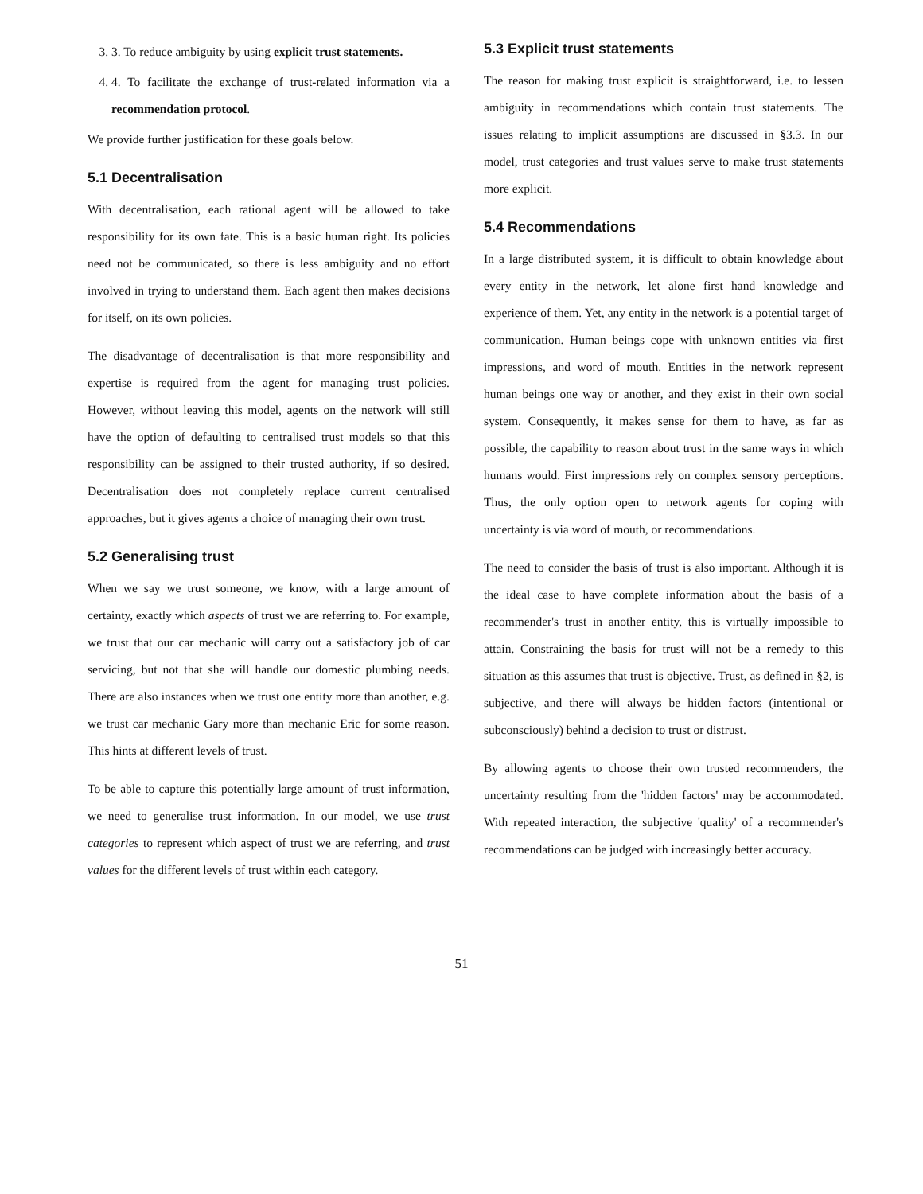3. 3. To reduce ambiguity by using explicit trust statements.
4. 4. To facilitate the exchange of trust-related information via a recommendation protocol.
We provide further justification for these goals below.
5.1 Decentralisation
With decentralisation, each rational agent will be allowed to take responsibility for its own fate. This is a basic human right. Its policies need not be communicated, so there is less ambiguity and no effort involved in trying to understand them. Each agent then makes decisions for itself, on its own policies.
The disadvantage of decentralisation is that more responsibility and expertise is required from the agent for managing trust policies. However, without leaving this model, agents on the network will still have the option of defaulting to centralised trust models so that this responsibility can be assigned to their trusted authority, if so desired. Decentralisation does not completely replace current centralised approaches, but it gives agents a choice of managing their own trust.
5.2 Generalising trust
When we say we trust someone, we know, with a large amount of certainty, exactly which aspects of trust we are referring to. For example, we trust that our car mechanic will carry out a satisfactory job of car servicing, but not that she will handle our domestic plumbing needs. There are also instances when we trust one entity more than another, e.g. we trust car mechanic Gary more than mechanic Eric for some reason. This hints at different levels of trust.
To be able to capture this potentially large amount of trust information, we need to generalise trust information. In our model, we use trust categories to represent which aspect of trust we are referring, and trust values for the different levels of trust within each category.
5.3 Explicit trust statements
The reason for making trust explicit is straightforward, i.e. to lessen ambiguity in recommendations which contain trust statements. The issues relating to implicit assumptions are discussed in §3.3. In our model, trust categories and trust values serve to make trust statements more explicit.
5.4 Recommendations
In a large distributed system, it is difficult to obtain knowledge about every entity in the network, let alone first hand knowledge and experience of them. Yet, any entity in the network is a potential target of communication. Human beings cope with unknown entities via first impressions, and word of mouth. Entities in the network represent human beings one way or another, and they exist in their own social system. Consequently, it makes sense for them to have, as far as possible, the capability to reason about trust in the same ways in which humans would. First impressions rely on complex sensory perceptions. Thus, the only option open to network agents for coping with uncertainty is via word of mouth, or recommendations.
The need to consider the basis of trust is also important. Although it is the ideal case to have complete information about the basis of a recommender's trust in another entity, this is virtually impossible to attain. Constraining the basis for trust will not be a remedy to this situation as this assumes that trust is objective. Trust, as defined in §2, is subjective, and there will always be hidden factors (intentional or subconsciously) behind a decision to trust or distrust.
By allowing agents to choose their own trusted recommenders, the uncertainty resulting from the 'hidden factors' may be accommodated. With repeated interaction, the subjective 'quality' of a recommender's recommendations can be judged with increasingly better accuracy.
51